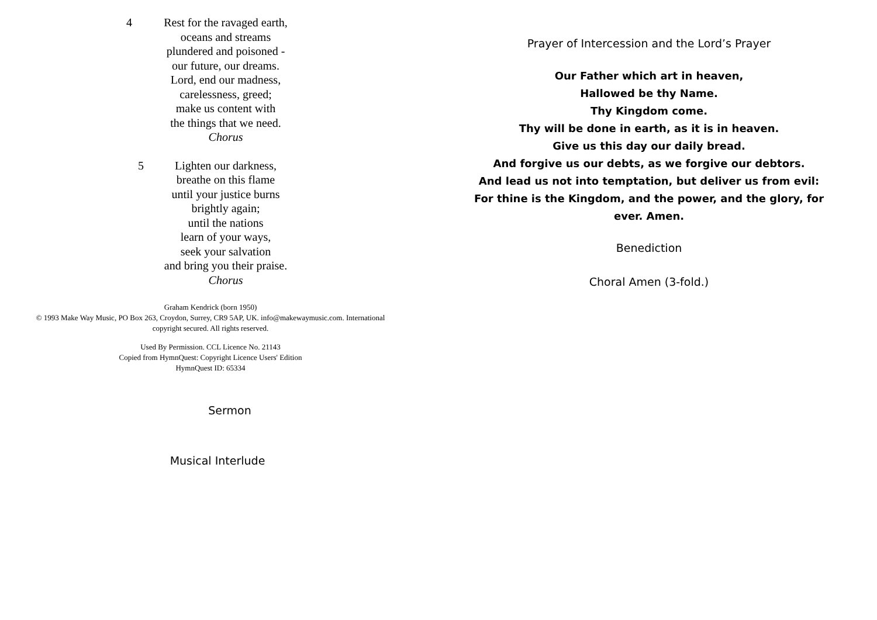4 Rest for the ravaged earth,
oceans and streams
plundered and poisoned -
our future, our dreams.
Lord, end our madness,
carelessness, greed;
make us content with
the things that we need.
Chorus
5 Lighten our darkness,
breathe on this flame
until your justice burns
brightly again;
until the nations
learn of your ways,
seek your salvation
and bring you their praise.
Chorus
Graham Kendrick (born 1950)
© 1993 Make Way Music, PO Box 263, Croydon, Surrey, CR9 5AP, UK. info@makewaymusic.com. International
copyright secured. All rights reserved.
Used By Permission. CCL Licence No. 21143
Copied from HymnQuest: Copyright Licence Users' Edition
HymnQuest ID: 65334
Sermon
Musical Interlude
Prayer of Intercession and the Lord’s Prayer
Our Father which art in heaven,
Hallowed be thy Name.
Thy Kingdom come.
Thy will be done in earth, as it is in heaven.
Give us this day our daily bread.
And forgive us our debts, as we forgive our debtors.
And lead us not into temptation, but deliver us from evil:
For thine is the Kingdom, and the power, and the glory, for
ever. Amen.
Benediction
Choral Amen (3-fold.)